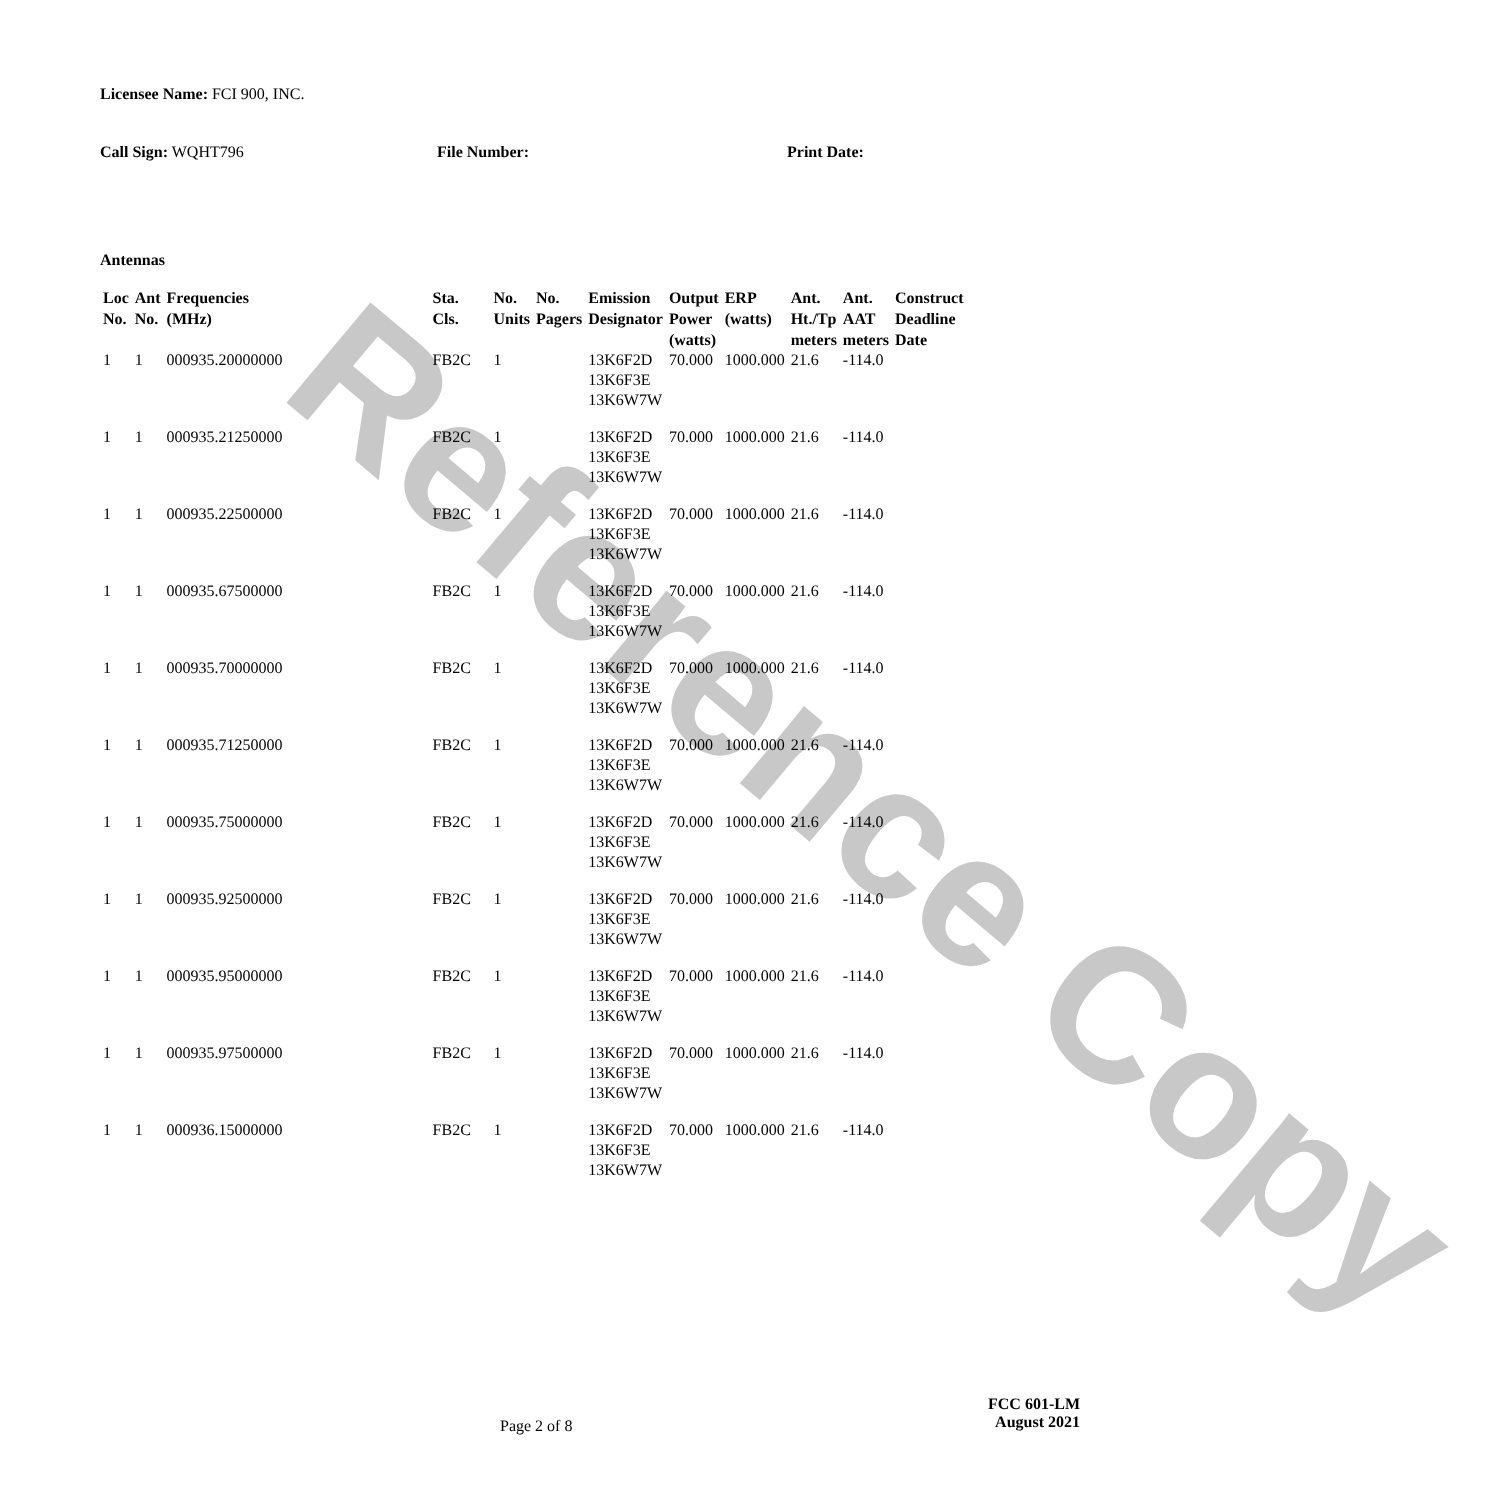Reference Copy
Licensee Name: FCI 900, INC.
Call Sign: WQHT796 File Number: Print Date:
Antennas
| Loc No. | Ant No. | Frequencies (MHz) | Sta. Cls. | No. Units | No. Pagers | Emission Designator | Output Power (watts) | ERP (watts) | Ant. Ht./Tp meters | Ant. AAT meters | Construct Deadline Date |
| --- | --- | --- | --- | --- | --- | --- | --- | --- | --- | --- | --- |
| 1 | 1 | 000935.20000000 | FB2C | 1 | | 13K6F2D 13K6F3E 13K6W7W | 70.000 | 1000.000 | 21.6 | -114.0 | |
| 1 | 1 | 000935.21250000 | FB2C | 1 | | 13K6F2D 13K6F3E 13K6W7W | 70.000 | 1000.000 | 21.6 | -114.0 | |
| 1 | 1 | 000935.22500000 | FB2C | 1 | | 13K6F2D 13K6F3E 13K6W7W | 70.000 | 1000.000 | 21.6 | -114.0 | |
| 1 | 1 | 000935.67500000 | FB2C | 1 | | 13K6F2D 13K6F3E 13K6W7W | 70.000 | 1000.000 | 21.6 | -114.0 | |
| 1 | 1 | 000935.70000000 | FB2C | 1 | | 13K6F2D 13K6F3E 13K6W7W | 70.000 | 1000.000 | 21.6 | -114.0 | |
| 1 | 1 | 000935.71250000 | FB2C | 1 | | 13K6F2D 13K6F3E 13K6W7W | 70.000 | 1000.000 | 21.6 | -114.0 | |
| 1 | 1 | 000935.75000000 | FB2C | 1 | | 13K6F2D 13K6F3E 13K6W7W | 70.000 | 1000.000 | 21.6 | -114.0 | |
| 1 | 1 | 000935.92500000 | FB2C | 1 | | 13K6F2D 13K6F3E 13K6W7W | 70.000 | 1000.000 | 21.6 | -114.0 | |
| 1 | 1 | 000935.95000000 | FB2C | 1 | | 13K6F2D 13K6F3E 13K6W7W | 70.000 | 1000.000 | 21.6 | -114.0 | |
| 1 | 1 | 000935.97500000 | FB2C | 1 | | 13K6F2D 13K6F3E 13K6W7W | 70.000 | 1000.000 | 21.6 | -114.0 | |
| 1 | 1 | 000936.15000000 | FB2C | 1 | | 13K6F2D 13K6F3E 13K6W7W | 70.000 | 1000.000 | 21.6 | -114.0 | |
Page 2 of 8
FCC 601-LM
August 2021